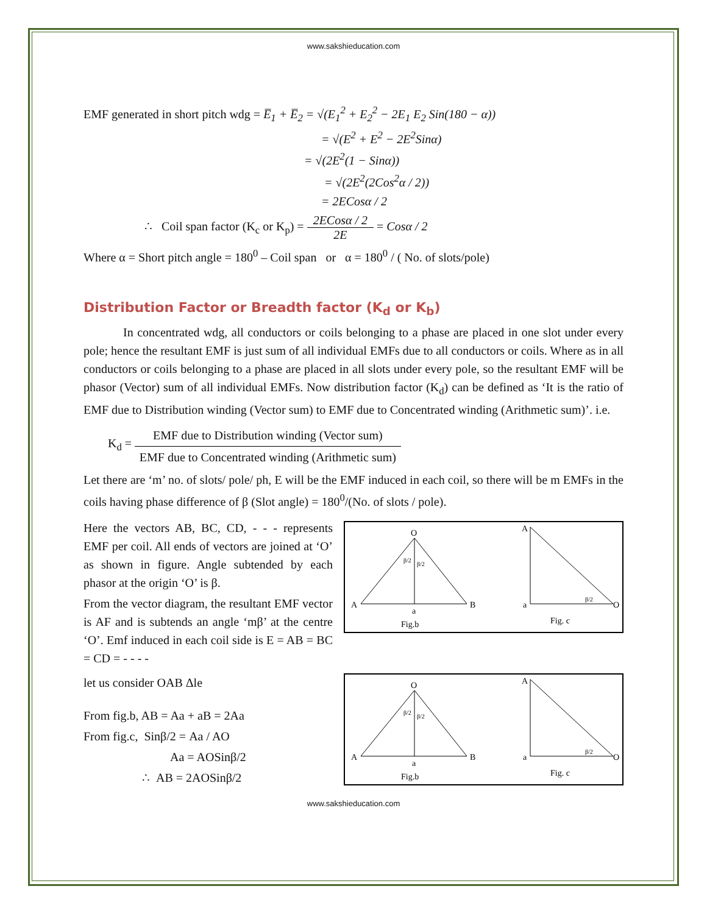www.sakshieducation.com
EMF generated in short pitch wdg = E̅<sub>1</sub> + E̅<sub>2</sub> = √(E<sub>1</sub><sup>2</sup> + E<sub>2</sub><sup>2</sup> − 2E<sub>1</sub> E<sub>2</sub> Sin(180 − α))
= √(E<sup>2</sup> + E<sup>2</sup> − 2E<sup>2</sup>Sinα)
= √(2E<sup>2</sup>(1 − Sinα))
= √(2E<sup>2</sup>(2Cos<sup>2</sup>α / 2))
= 2ECosα / 2
∴ Coil span factor (K<sub>c</sub> or K<sub>p</sub>) = 2ECosα / 2 2E = Cosα / 2
Where α = Short pitch angle = 180<sup>0</sup> – Coil span or α = 180<sup>0</sup> / ( No. of slots/pole)
Distribution Factor or Breadth factor (K<sub>d</sub> or K<sub>b</sub>)
In concentrated wdg, all conductors or coils belonging to a phase are placed in one slot under every pole; hence the resultant EMF is just sum of all individual EMFs due to all conductors or coils. Where as in all conductors or coils belonging to a phase are placed in all slots under every pole, so the resultant EMF will be phasor (Vector) sum of all individual EMFs. Now distribution factor (K<sub>d</sub>) can be defined as ‘It is the ratio of EMF due to Distribution winding (Vector sum) to EMF due to Concentrated winding (Arithmetic sum)’. i.e.
K<sub>d</sub> = EMF due to Distribution winding (Vector sum) EMF due to Concentrated winding (Arithmetic sum)
Let there are ‘m’ no. of slots/ pole/ ph, E will be the EMF induced in each coil, so there will be m EMFs in the coils having phase difference of β (Slot angle) = 180<sup>0</sup>/(No. of slots / pole).
Here the vectors AB, BC, CD, - - - represents EMF per coil. All ends of vectors are joined at ‘O’ as shown in figure. Angle subtended by each phasor at the origin ‘O’ is β.
From the vector diagram, the resultant EMF vector is AF and is subtends an angle ‘mβ’ at the centre ‘O’. Emf induced in each coil side is E = AB = BC = CD = - - - -
let us consider OAB Δle
From fig.b, AB = Aa + aB = 2Aa
From fig.c, Sinβ/2 = Aa / AO
Aa = AOSinβ/2
∴ AB = 2AOSinβ/2
O
β/2
β/2
A
B
a
Fig.b
A
a
O
β/2
Fig. c
O
β/2
β/2
A
B
a
Fig.b
A
a
O
β/2
Fig. c
www.sakshieducation.com